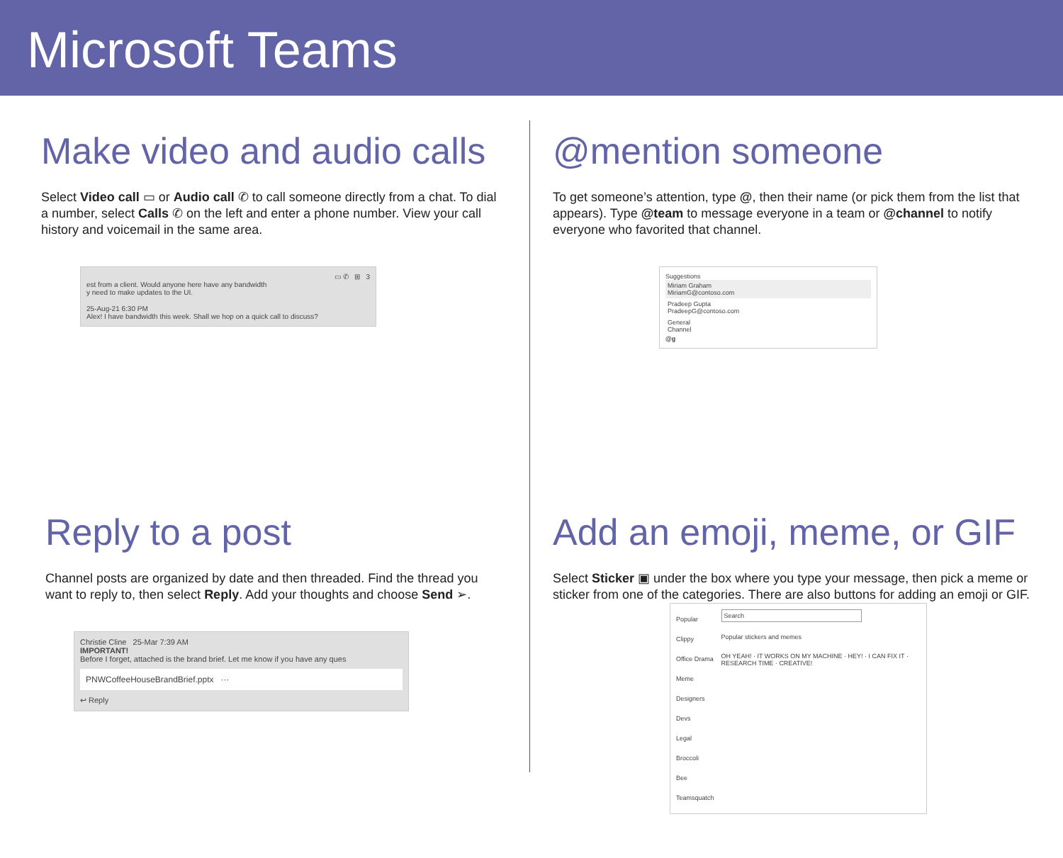Microsoft Teams
Make video and audio calls
Select Video call ▭ or Audio call ✆ to call someone directly from a chat. To dial a number, select Calls ✆ on the left and enter a phone number. View your call history and voicemail in the same area.
▭ ✆ ⊞ 3
est from a client. Would anyone here have any bandwidth
y need to make updates to the UI.
25-Aug-21 6:30 PM
Alex! I have bandwidth this week. Shall we hop on a quick call to discuss?
Reply to a post
Channel posts are organized by date and then threaded. Find the thread you want to reply to, then select Reply. Add your thoughts and choose Send ➢.
Christie Cline 25-Mar 7:39 AM
IMPORTANT!
Before I forget, attached is the brand brief. Let me know if you have any ques
PNWCoffeeHouseBrandBrief.pptx ···
↩ Reply
@mention someone
To get someone’s attention, type @, then their name (or pick them from the list that appears). Type @team to message everyone in a team or @channel to notify everyone who favorited that channel.
Suggestions
Miriam Graham
MiriamG@contoso.com
Pradeep Gupta
PradeepG@contoso.com
General
Channel
@g
Add an emoji, meme, or GIF
Select Sticker ▣ under the box where you type your message, then pick a meme or sticker from one of the categories. There are also buttons for adding an emoji or GIF.
Popular
Clippy
Office Drama
Meme
Designers
Devs
Legal
Broccoli
Bee
Teamsquatch
Search
Popular stickers and memes
OH YEAH! · IT WORKS ON MY MACHINE · HEY! · I CAN FIX IT · RESEARCH TIME · CREATIVE!